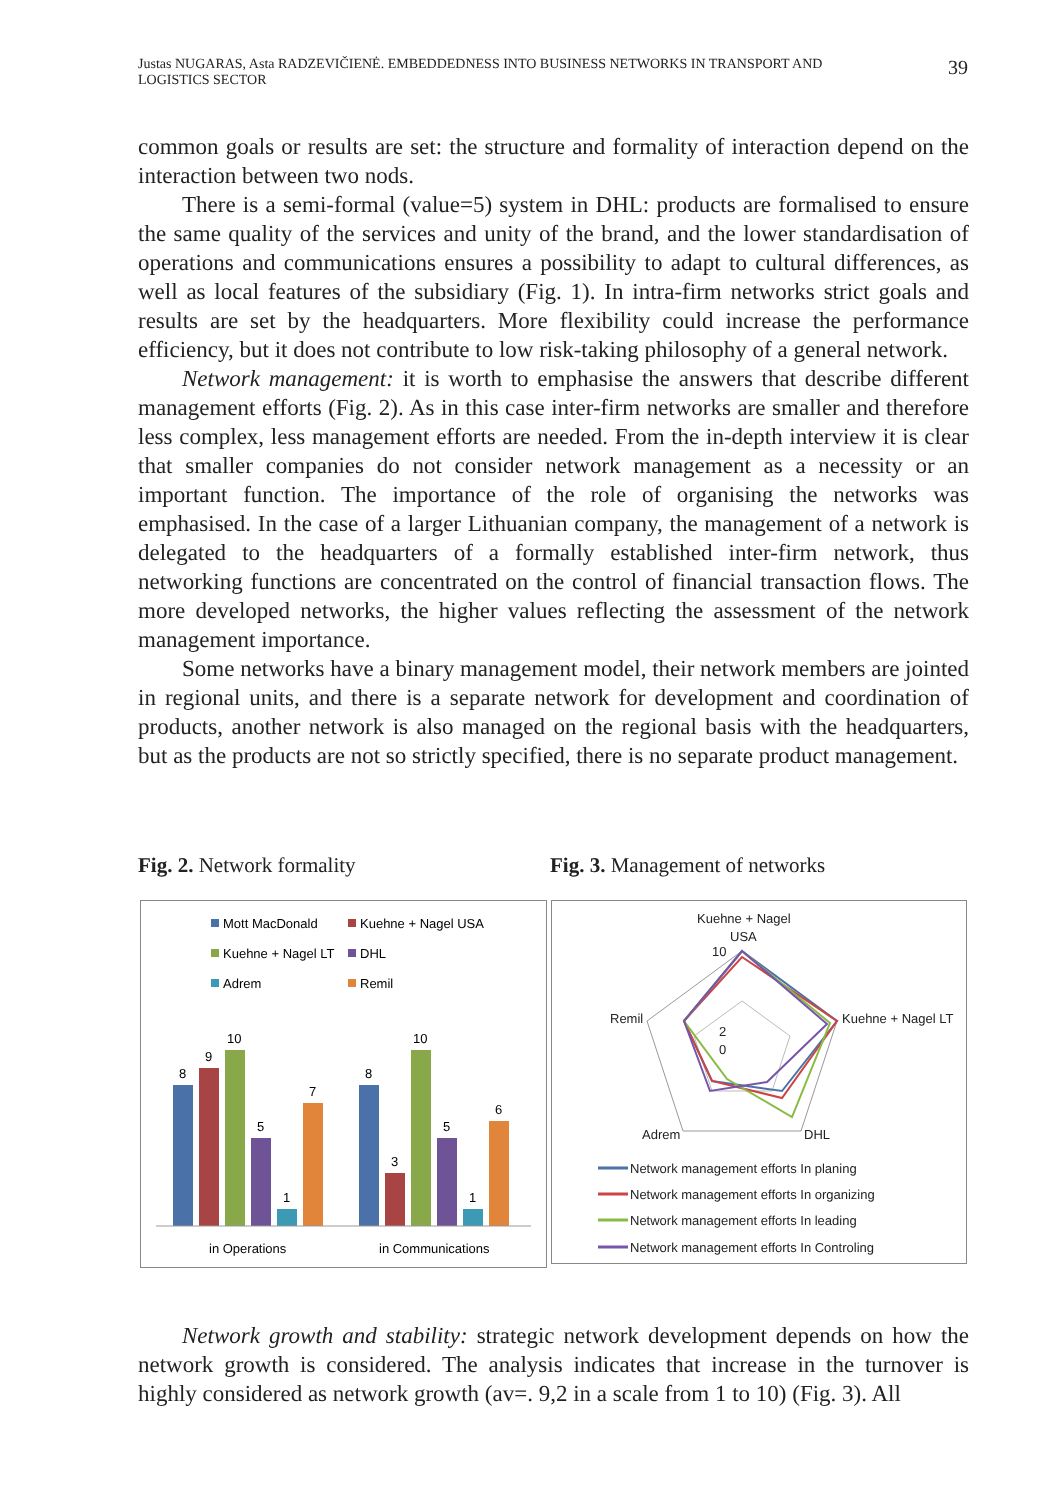Justas NUGARAS, Asta RADZEVIČIENĖ. EMBEDDEDNESS INTO BUSINESS NETWORKS IN TRANSPORT AND
LOGISTICS SECTOR
39
common goals or results are set: the structure and formality of interaction depend on the interaction between two nods.
There is a semi-formal (value=5) system in DHL: products are formalised to ensure the same quality of the services and unity of the brand, and the lower standardisation of operations and communications ensures a possibility to adapt to cultural differences, as well as local features of the subsidiary (Fig. 1). In intra-firm networks strict goals and results are set by the headquarters. More flexibility could increase the performance efficiency, but it does not contribute to low risk-taking philosophy of a general network.
Network management: it is worth to emphasise the answers that describe different management efforts (Fig. 2). As in this case inter-firm networks are smaller and therefore less complex, less management efforts are needed. From the in-depth interview it is clear that smaller companies do not consider network management as a necessity or an important function. The importance of the role of organising the networks was emphasised. In the case of a larger Lithuanian company, the management of a network is delegated to the headquarters of a formally established inter-firm network, thus networking functions are concentrated on the control of financial transaction flows. The more developed networks, the higher values reflecting the assessment of the network management importance.
Some networks have a binary management model, their network members are jointed in regional units, and there is a separate network for development and coordination of products, another network is also managed on the regional basis with the headquarters, but as the products are not so strictly specified, there is no separate product management.
Fig. 2. Network formality Fig. 3. Management of networks
Mott MacDonald
Kuehne + Nagel USA
Kuehne + Nagel LT
DHL
Adrem
Remil
8
9
10
5
1
7
8
3
10
5
1
6
in Operations
in Communications
Kuehne + Nagel
USA
10
2
0
Kuehne + Nagel LT
Remil
DHL
Adrem
Network management efforts In planing
Network management efforts In organizing
Network management efforts In leading
Network management efforts In Controling
Network growth and stability: strategic network development depends on how the network growth is considered. The analysis indicates that increase in the turnover is highly considered as network growth (av=. 9,2 in a scale from 1 to 10) (Fig. 3). All